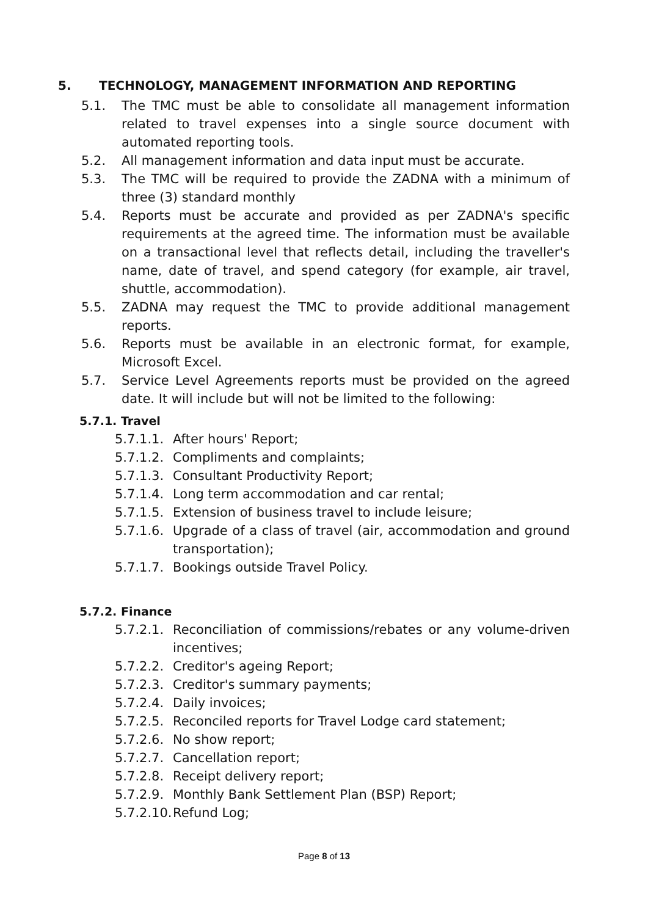5. TECHNOLOGY, MANAGEMENT INFORMATION AND REPORTING
5.1. The TMC must be able to consolidate all management information related to travel expenses into a single source document with automated reporting tools.
5.2. All management information and data input must be accurate.
5.3. The TMC will be required to provide the ZADNA with a minimum of three (3) standard monthly
5.4. Reports must be accurate and provided as per ZADNA's specific requirements at the agreed time. The information must be available on a transactional level that reflects detail, including the traveller's name, date of travel, and spend category (for example, air travel, shuttle, accommodation).
5.5. ZADNA may request the TMC to provide additional management reports.
5.6. Reports must be available in an electronic format, for example, Microsoft Excel.
5.7. Service Level Agreements reports must be provided on the agreed date. It will include but will not be limited to the following:
5.7.1. Travel
5.7.1.1. After hours' Report;
5.7.1.2. Compliments and complaints;
5.7.1.3. Consultant Productivity Report;
5.7.1.4. Long term accommodation and car rental;
5.7.1.5. Extension of business travel to include leisure;
5.7.1.6. Upgrade of a class of travel (air, accommodation and ground transportation);
5.7.1.7. Bookings outside Travel Policy.
5.7.2. Finance
5.7.2.1. Reconciliation of commissions/rebates or any volume-driven incentives;
5.7.2.2. Creditor's ageing Report;
5.7.2.3. Creditor's summary payments;
5.7.2.4. Daily invoices;
5.7.2.5. Reconciled reports for Travel Lodge card statement;
5.7.2.6. No show report;
5.7.2.7. Cancellation report;
5.7.2.8. Receipt delivery report;
5.7.2.9. Monthly Bank Settlement Plan (BSP) Report;
5.7.2.10. Refund Log;
Page 8 of 13